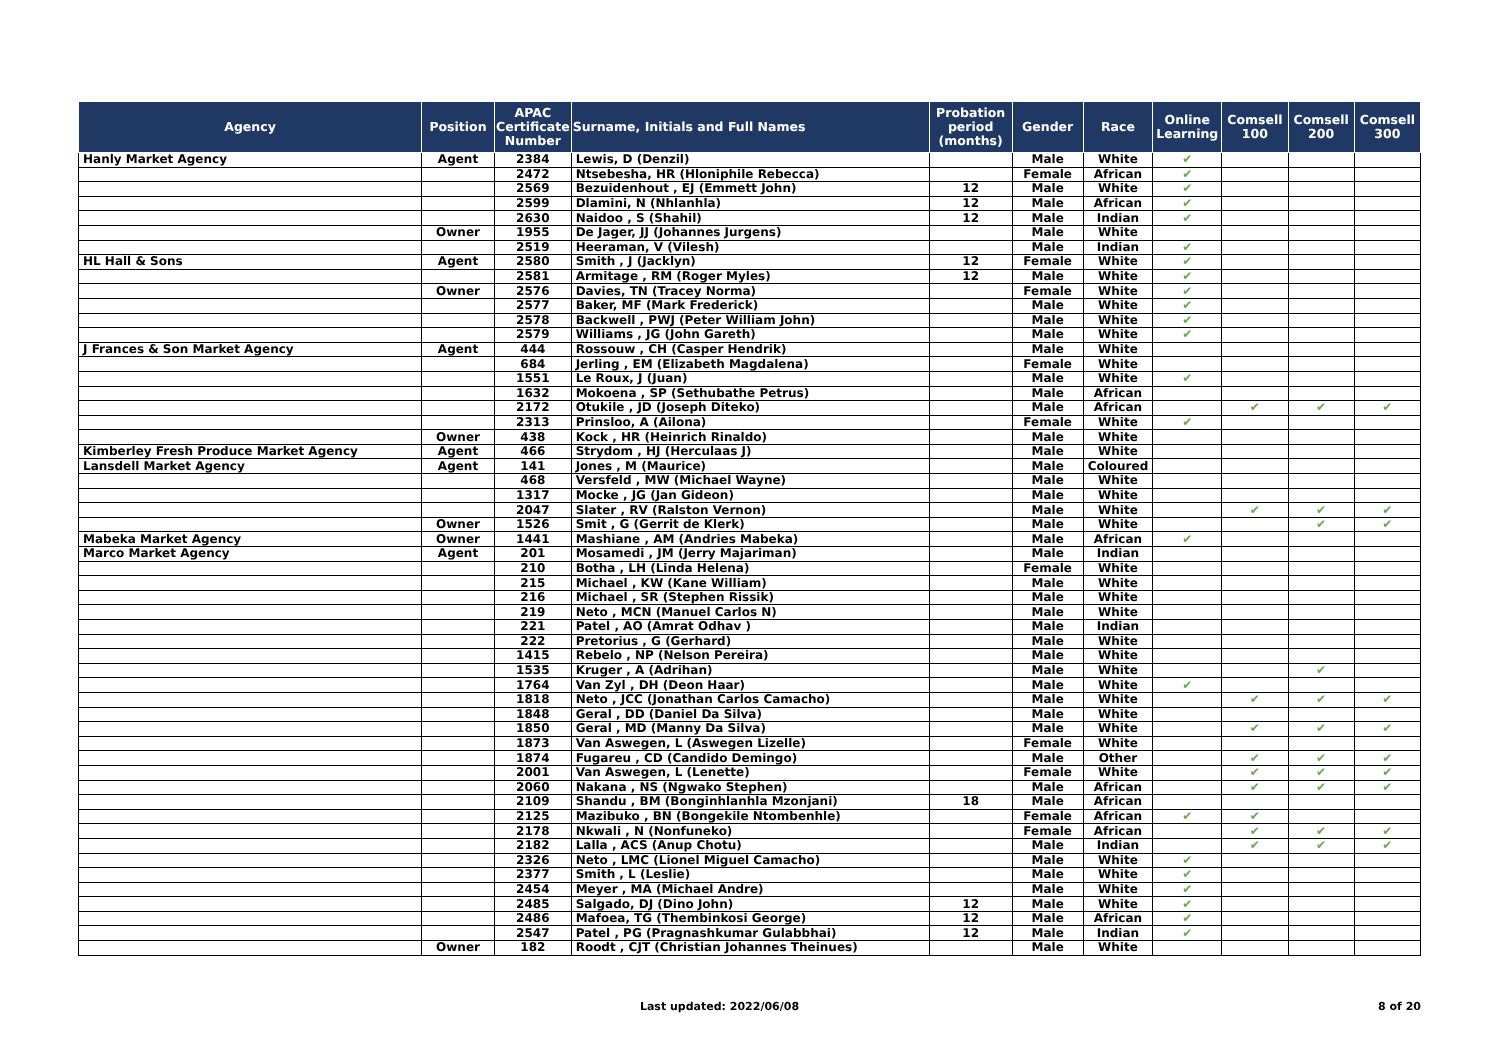| Agency | Position | APAC Certificate Number | Surname, Initials and Full Names | Probation period (months) | Gender | Race | Online Learning | Comsell 100 | Comsell 200 | Comsell 300 |
| --- | --- | --- | --- | --- | --- | --- | --- | --- | --- | --- |
| Hanly Market Agency | Agent | 2384 | Lewis, D (Denzil) | | Male | White | ✔ | | | |
| | | 2472 | Ntsebesha, HR (Hloniphile Rebecca) | | Female | African | ✔ | | | |
| | | 2569 | Bezuidenhout , EJ (Emmett John) | 12 | Male | White | ✔ | | | |
| | | 2599 | Dlamini, N (Nhlanhla) | 12 | Male | African | ✔ | | | |
| | | 2630 | Naidoo , S (Shahil) | 12 | Male | Indian | ✔ | | | |
| | Owner | 1955 | De Jager, JJ (Johannes Jurgens) | | Male | White | | | | |
| | | 2519 | Heeraman, V (Vilesh) | | Male | Indian | ✔ | | | |
| HL Hall & Sons | Agent | 2580 | Smith , J (Jacklyn) | 12 | Female | White | ✔ | | | |
| | | 2581 | Armitage , RM (Roger Myles) | 12 | Male | White | ✔ | | | |
| | Owner | 2576 | Davies, TN (Tracey Norma) | | Female | White | ✔ | | | |
| | | 2577 | Baker, MF (Mark Frederick) | | Male | White | ✔ | | | |
| | | 2578 | Backwell , PWJ (Peter William John) | | Male | White | ✔ | | | |
| | | 2579 | Williams , JG (John Gareth) | | Male | White | ✔ | | | |
| J Frances & Son Market Agency | Agent | 444 | Rossouw , CH (Casper Hendrik) | | Male | White | | | | |
| | | 684 | Jerling , EM (Elizabeth Magdalena) | | Female | White | | | | |
| | | 1551 | Le Roux, J (Juan) | | Male | White | ✔ | | | |
| | | 1632 | Mokoena , SP (Sethubathe Petrus) | | Male | African | | | | |
| | | 2172 | Otukile , JD (Joseph Diteko) | | Male | African | | ✔ | ✔ | ✔ |
| | | 2313 | Prinsloo, A (Ailona) | | Female | White | ✔ | | | |
| | Owner | 438 | Kock , HR (Heinrich Rinaldo) | | Male | White | | | | |
| Kimberley Fresh Produce Market Agency | Agent | 466 | Strydom , HJ (Herculaas J) | | Male | White | | | | |
| Lansdell Market Agency | Agent | 141 | Jones , M (Maurice) | | Male | Coloured | | | | |
| | | 468 | Versfeld , MW (Michael Wayne) | | Male | White | | | | |
| | | 1317 | Mocke , JG (Jan Gideon) | | Male | White | | | | |
| | | 2047 | Slater , RV (Ralston Vernon) | | Male | White | | ✔ | ✔ | ✔ |
| | Owner | 1526 | Smit , G (Gerrit de Klerk) | | Male | White | | | ✔ | ✔ |
| Mabeka Market Agency | Owner | 1441 | Mashiane , AM (Andries Mabeka) | | Male | African | ✔ | | | |
| Marco Market Agency | Agent | 201 | Mosamedi , JM (Jerry Majariman) | | Male | Indian | | | | |
| | | 210 | Botha , LH (Linda Helena) | | Female | White | | | | |
| | | 215 | Michael , KW (Kane William) | | Male | White | | | | |
| | | 216 | Michael , SR (Stephen Rissik) | | Male | White | | | | |
| | | 219 | Neto , MCN (Manuel Carlos N) | | Male | White | | | | |
| | | 221 | Patel , AO (Amrat Odhav ) | | Male | Indian | | | | |
| | | 222 | Pretorius , G (Gerhard) | | Male | White | | | | |
| | | 1415 | Rebelo , NP (Nelson Pereira) | | Male | White | | | | |
| | | 1535 | Kruger , A (Adrihan) | | Male | White | | | ✔ | |
| | | 1764 | Van Zyl , DH (Deon Haar) | | Male | White | ✔ | | | |
| | | 1818 | Neto , JCC (Jonathan Carlos Camacho) | | Male | White | | ✔ | ✔ | ✔ |
| | | 1848 | Geral , DD (Daniel Da Silva) | | Male | White | | | | |
| | | 1850 | Geral , MD (Manny Da Silva) | | Male | White | | ✔ | ✔ | ✔ |
| | | 1873 | Van Aswegen, L (Aswegen Lizelle) | | Female | White | | | | |
| | | 1874 | Fugareu , CD (Candido Demingo) | | Male | Other | | ✔ | ✔ | ✔ |
| | | 2001 | Van Aswegen, L (Lenette) | | Female | White | | ✔ | ✔ | ✔ |
| | | 2060 | Nakana , NS (Ngwako Stephen) | | Male | African | | ✔ | ✔ | ✔ |
| | | 2109 | Shandu , BM (Bonginhlanhla Mzonjani) | 18 | Male | African | | | | |
| | | 2125 | Mazibuko , BN (Bongekile Ntombenhle) | | Female | African | ✔ | ✔ | | |
| | | 2178 | Nkwali , N (Nonfuneko) | | Female | African | | ✔ | ✔ | ✔ |
| | | 2182 | Lalla , ACS (Anup Chotu) | | Male | Indian | | ✔ | ✔ | ✔ |
| | | 2326 | Neto , LMC (Lionel Miguel Camacho) | | Male | White | ✔ | | | |
| | | 2377 | Smith , L (Leslie) | | Male | White | ✔ | | | |
| | | 2454 | Meyer , MA (Michael Andre) | | Male | White | ✔ | | | |
| | | 2485 | Salgado, DJ (Dino John) | 12 | Male | White | ✔ | | | |
| | | 2486 | Mafoea, TG (Thembinkosi George) | 12 | Male | African | ✔ | | | |
| | | 2547 | Patel , PG (Pragnashkumar Gulabbhai) | 12 | Male | Indian | ✔ | | | |
| | Owner | 182 | Roodt , CJT (Christian Johannes Theinues) | | Male | White | | | | |
Last updated: 2022/06/08 8 of 20